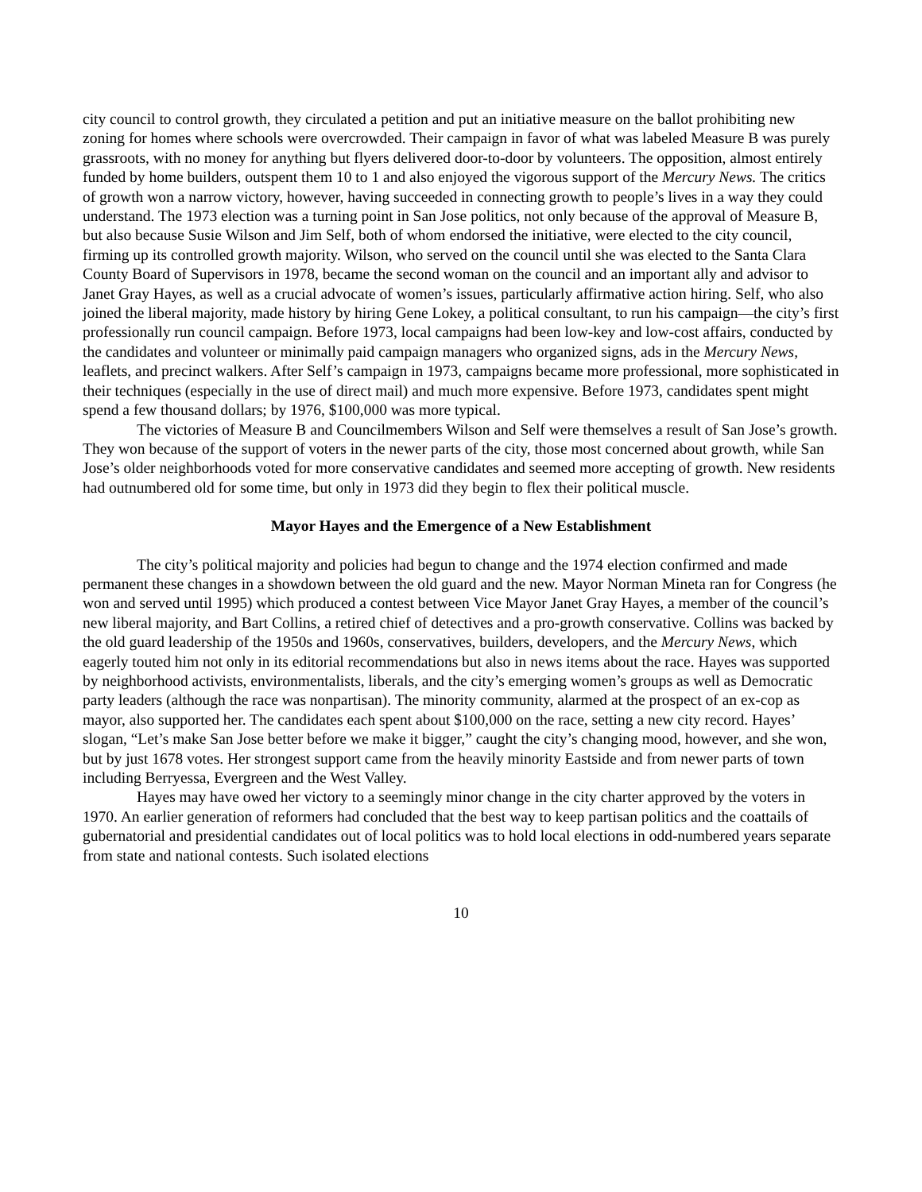city council to control growth, they circulated a petition and put an initiative measure on the ballot prohibiting new zoning for homes where schools were overcrowded. Their campaign in favor of what was labeled Measure B was purely grassroots, with no money for anything but flyers delivered door-to-door by volunteers. The opposition, almost entirely funded by home builders, outspent them 10 to 1 and also enjoyed the vigorous support of the Mercury News. The critics of growth won a narrow victory, however, having succeeded in connecting growth to people’s lives in a way they could understand. The 1973 election was a turning point in San Jose politics, not only because of the approval of Measure B, but also because Susie Wilson and Jim Self, both of whom endorsed the initiative, were elected to the city council, firming up its controlled growth majority. Wilson, who served on the council until she was elected to the Santa Clara County Board of Supervisors in 1978, became the second woman on the council and an important ally and advisor to Janet Gray Hayes, as well as a crucial advocate of women’s issues, particularly affirmative action hiring. Self, who also joined the liberal majority, made history by hiring Gene Lokey, a political consultant, to run his campaign—the city’s first professionally run council campaign. Before 1973, local campaigns had been low-key and low-cost affairs, conducted by the candidates and volunteer or minimally paid campaign managers who organized signs, ads in the Mercury News, leaflets, and precinct walkers. After Self’s campaign in 1973, campaigns became more professional, more sophisticated in their techniques (especially in the use of direct mail) and much more expensive. Before 1973, candidates spent might spend a few thousand dollars; by 1976, $100,000 was more typical.
The victories of Measure B and Councilmembers Wilson and Self were themselves a result of San Jose’s growth. They won because of the support of voters in the newer parts of the city, those most concerned about growth, while San Jose’s older neighborhoods voted for more conservative candidates and seemed more accepting of growth. New residents had outnumbered old for some time, but only in 1973 did they begin to flex their political muscle.
Mayor Hayes and the Emergence of a New Establishment
The city’s political majority and policies had begun to change and the 1974 election confirmed and made permanent these changes in a showdown between the old guard and the new. Mayor Norman Mineta ran for Congress (he won and served until 1995) which produced a contest between Vice Mayor Janet Gray Hayes, a member of the council’s new liberal majority, and Bart Collins, a retired chief of detectives and a pro-growth conservative. Collins was backed by the old guard leadership of the 1950s and 1960s, conservatives, builders, developers, and the Mercury News, which eagerly touted him not only in its editorial recommendations but also in news items about the race. Hayes was supported by neighborhood activists, environmentalists, liberals, and the city’s emerging women’s groups as well as Democratic party leaders (although the race was nonpartisan). The minority community, alarmed at the prospect of an ex-cop as mayor, also supported her. The candidates each spent about $100,000 on the race, setting a new city record. Hayes’ slogan, “Let’s make San Jose better before we make it bigger,” caught the city’s changing mood, however, and she won, but by just 1678 votes. Her strongest support came from the heavily minority Eastside and from newer parts of town including Berryessa, Evergreen and the West Valley.
Hayes may have owed her victory to a seemingly minor change in the city charter approved by the voters in 1970. An earlier generation of reformers had concluded that the best way to keep partisan politics and the coattails of gubernatorial and presidential candidates out of local politics was to hold local elections in odd-numbered years separate from state and national contests. Such isolated elections
10